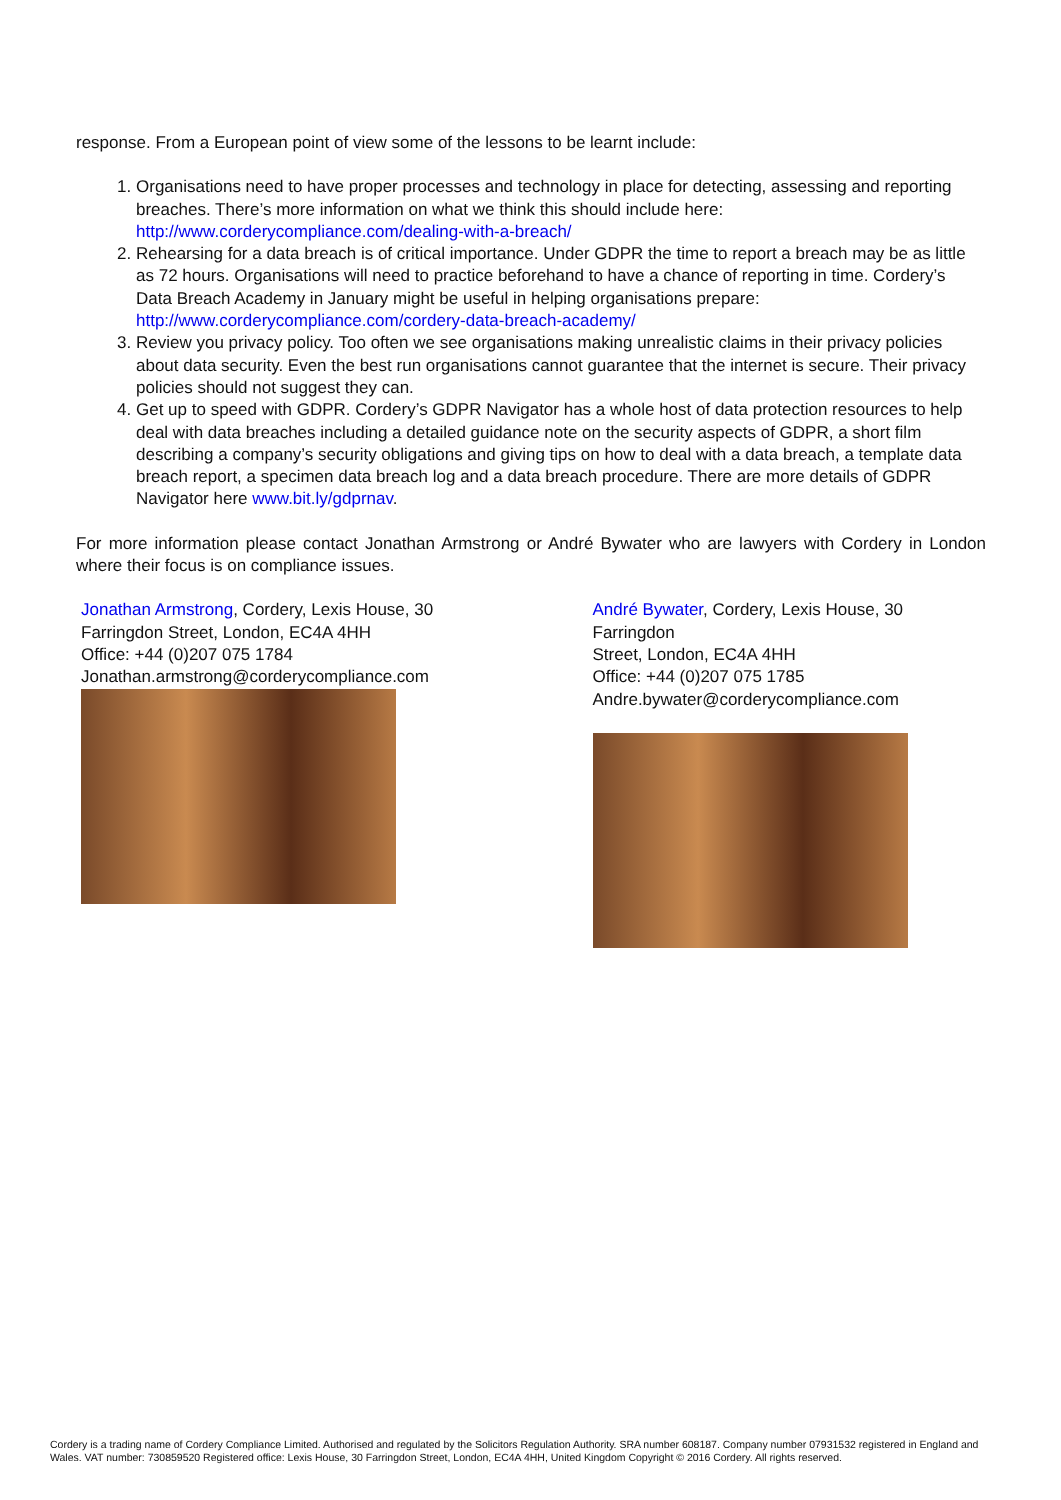response. From a European point of view some of the lessons to be learnt include:
1. Organisations need to have proper processes and technology in place for detecting, assessing and reporting breaches. There’s more information on what we think this should include here: http://www.corderycompliance.com/dealing-with-a-breach/
2. Rehearsing for a data breach is of critical importance. Under GDPR the time to report a breach may be as little as 72 hours. Organisations will need to practice beforehand to have a chance of reporting in time. Cordery’s Data Breach Academy in January might be useful in helping organisations prepare: http://www.corderycompliance.com/cordery-data-breach-academy/
3. Review you privacy policy. Too often we see organisations making unrealistic claims in their privacy policies about data security. Even the best run organisations cannot guarantee that the internet is secure. Their privacy policies should not suggest they can.
4. Get up to speed with GDPR. Cordery’s GDPR Navigator has a whole host of data protection resources to help deal with data breaches including a detailed guidance note on the security aspects of GDPR, a short film describing a company’s security obligations and giving tips on how to deal with a data breach, a template data breach report, a specimen data breach log and a data breach procedure. There are more details of GDPR Navigator here www.bit.ly/gdprnav.
For more information please contact Jonathan Armstrong or André Bywater who are lawyers with Cordery in London where their focus is on compliance issues.
Jonathan Armstrong, Cordery, Lexis House, 30
Farringdon Street, London, EC4A 4HH
Office: +44 (0)207 075 1784
Jonathan.armstrong@corderycompliance.com
André Bywater, Cordery, Lexis House, 30 Farringdon
Street, London, EC4A 4HH
Office: +44 (0)207 075 1785
Andre.bywater@corderycompliance.com
Cordery is a trading name of Cordery Compliance Limited. Authorised and regulated by the Solicitors Regulation Authority. SRA number 608187. Company number 07931532 registered in England and Wales. VAT number: 730859520 Registered office: Lexis House, 30 Farringdon Street, London, EC4A 4HH, United Kingdom Copyright © 2016 Cordery. All rights reserved.